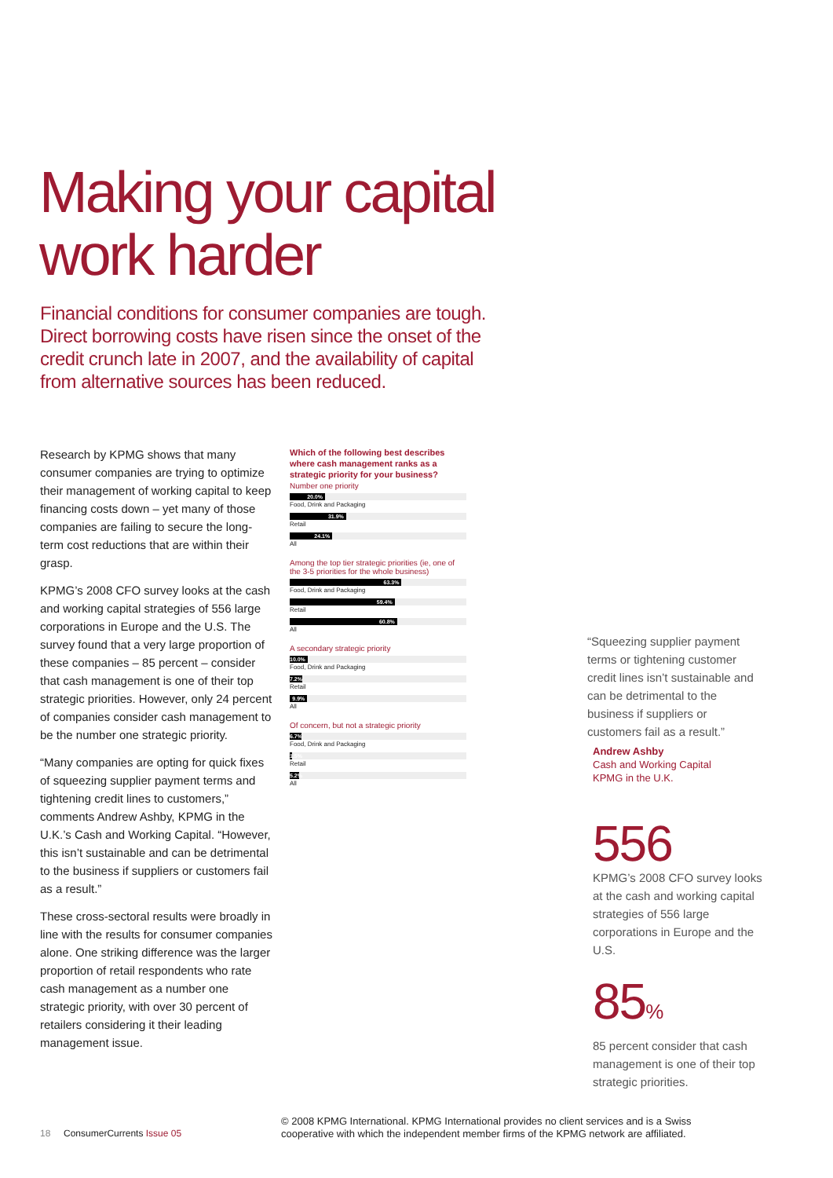Making your capital
work harder
Financial conditions for consumer companies are tough. Direct borrowing costs have risen since the onset of the credit crunch late in 2007, and the availability of capital from alternative sources has been reduced.
Research by KPMG shows that many consumer companies are trying to optimize their management of working capital to keep financing costs down – yet many of those companies are failing to secure the long-term cost reductions that are within their grasp.
KPMG’s 2008 CFO survey looks at the cash and working capital strategies of 556 large corporations in Europe and the U.S. The survey found that a very large proportion of these companies – 85 percent – consider that cash management is one of their top strategic priorities. However, only 24 percent of companies consider cash management to be the number one strategic priority.
“Many companies are opting for quick fixes of squeezing supplier payment terms and tightening credit lines to customers,” comments Andrew Ashby, KPMG in the U.K.’s Cash and Working Capital. “However, this isn’t sustainable and can be detrimental to the business if suppliers or customers fail as a result.”
These cross-sectoral results were broadly in line with the results for consumer companies alone. One striking difference was the larger proportion of retail respondents who rate cash management as a number one strategic priority, with over 30 percent of retailers considering it their leading management issue.
Which of the following best describes where cash management ranks as a strategic priority for your business?
Number one priority
20.0%
Food, Drink and Packaging
31.9%
Retail
24.1%
All
Among the top tier strategic priorities (ie, one of the 3-5 priorities for the whole business)
63.3%
Food, Drink and Packaging
59.4%
Retail
60.8%
All
A secondary strategic priority
10.0%
Food, Drink and Packaging
7.2%
Retail
9.9%
All
Of concern, but not a strategic priority
6.7%
Food, Drink and Packaging
1.5%
Retail
5.2%
All
“Squeezing supplier payment terms or tightening customer credit lines isn’t sustainable and can be detrimental to the business if suppliers or customers fail as a result.”
Andrew Ashby
Cash and Working Capital
KPMG in the U.K.
556
KPMG’s 2008 CFO survey looks at the cash and working capital strategies of 556 large corporations in Europe and the U.S.
85%
85 percent consider that cash management is one of their top strategic priorities.
18 ConsumerCurrents Issue 05
© 2008 KPMG International. KPMG International provides no client services and is a Swiss cooperative with which the independent member firms of the KPMG network are affiliated.